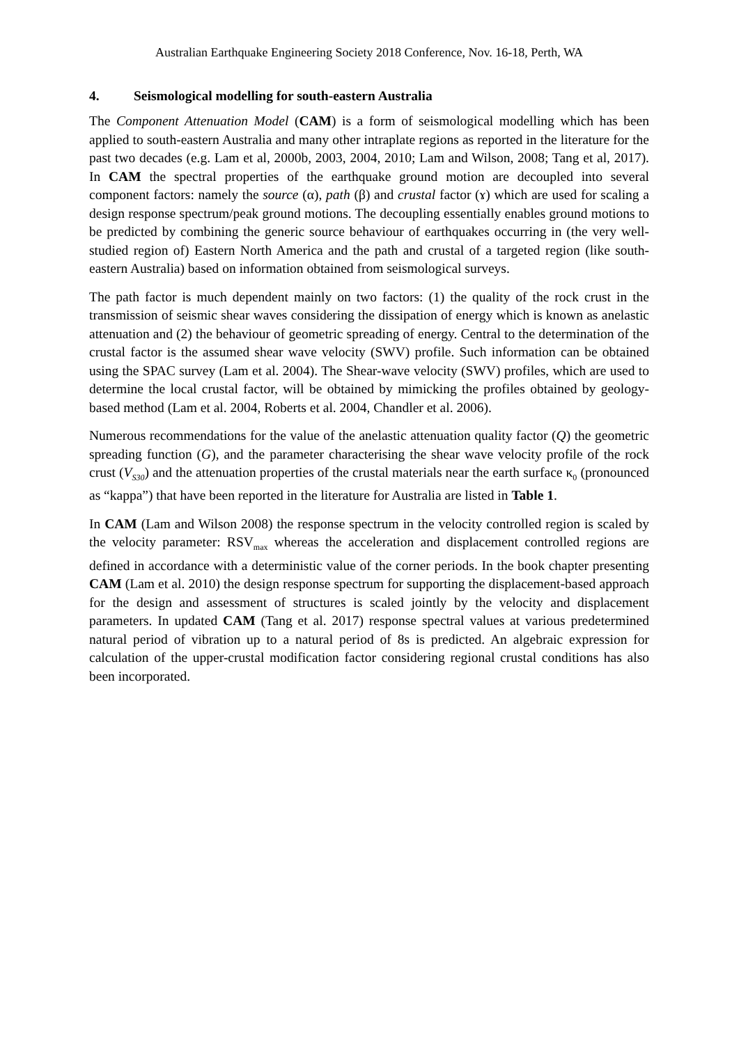Australian Earthquake Engineering Society 2018 Conference, Nov. 16-18, Perth, WA
4. Seismological modelling for south-eastern Australia
The Component Attenuation Model (CAM) is a form of seismological modelling which has been applied to south-eastern Australia and many other intraplate regions as reported in the literature for the past two decades (e.g. Lam et al, 2000b, 2003, 2004, 2010; Lam and Wilson, 2008; Tang et al, 2017). In CAM the spectral properties of the earthquake ground motion are decoupled into several component factors: namely the source (α), path (β) and crustal factor (ɤ) which are used for scaling a design response spectrum/peak ground motions. The decoupling essentially enables ground motions to be predicted by combining the generic source behaviour of earthquakes occurring in (the very well-studied region of) Eastern North America and the path and crustal of a targeted region (like south-eastern Australia) based on information obtained from seismological surveys.
The path factor is much dependent mainly on two factors: (1) the quality of the rock crust in the transmission of seismic shear waves considering the dissipation of energy which is known as anelastic attenuation and (2) the behaviour of geometric spreading of energy. Central to the determination of the crustal factor is the assumed shear wave velocity (SWV) profile. Such information can be obtained using the SPAC survey (Lam et al. 2004). The Shear-wave velocity (SWV) profiles, which are used to determine the local crustal factor, will be obtained by mimicking the profiles obtained by geology-based method (Lam et al. 2004, Roberts et al. 2004, Chandler et al. 2006).
Numerous recommendations for the value of the anelastic attenuation quality factor (Q) the geometric spreading function (G), and the parameter characterising the shear wave velocity profile of the rock crust (V<sub>S30</sub>) and the attenuation properties of the crustal materials near the earth surface κ<sub>0</sub> (pronounced as “kappa”) that have been reported in the literature for Australia are listed in Table 1.
In CAM (Lam and Wilson 2008) the response spectrum in the velocity controlled region is scaled by the velocity parameter: RSV<sub>max</sub> whereas the acceleration and displacement controlled regions are defined in accordance with a deterministic value of the corner periods. In the book chapter presenting CAM (Lam et al. 2010) the design response spectrum for supporting the displacement-based approach for the design and assessment of structures is scaled jointly by the velocity and displacement parameters. In updated CAM (Tang et al. 2017) response spectral values at various predetermined natural period of vibration up to a natural period of 8s is predicted. An algebraic expression for calculation of the upper-crustal modification factor considering regional crustal conditions has also been incorporated.